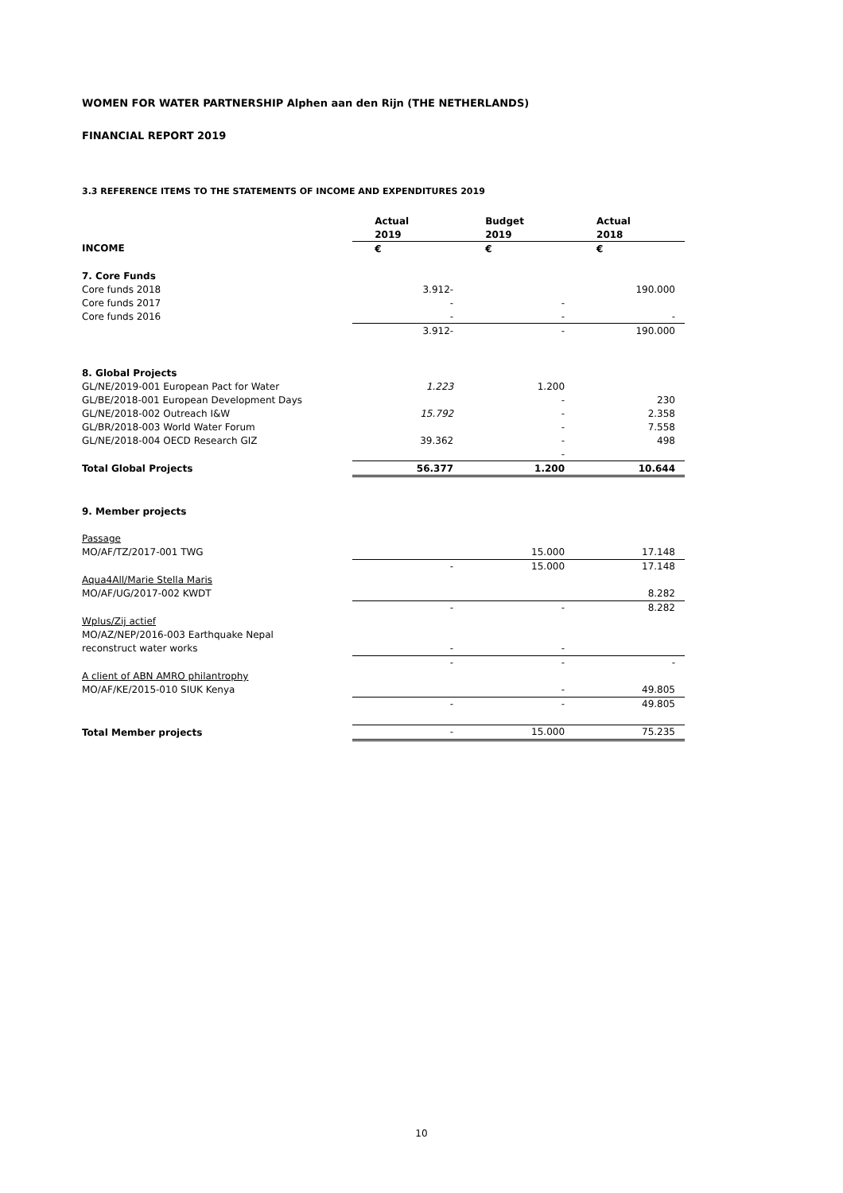WOMEN FOR WATER PARTNERSHIP Alphen aan den Rijn (THE NETHERLANDS)
FINANCIAL REPORT 2019
3.3 REFERENCE ITEMS TO THE STATEMENTS OF INCOME AND EXPENDITURES 2019
| | Actual | Budget | Actual |
| | 2019 | 2019 | 2018 |
| INCOME | € | € | € |
| 7. Core Funds | | | |
| Core funds 2018 | 3.912- | | 190.000 |
| Core funds 2017 | - | - | |
| Core funds 2016 | - | - | - |
| | 3.912- | - | 190.000 |
| 8. Global Projects | | | |
| GL/NE/2019-001 European Pact for Water | 1.223 | 1.200 | |
| GL/BE/2018-001 European Development Days | | - | 230 |
| GL/NE/2018-002 Outreach I&W | 15.792 | - | 2.358 |
| GL/BR/2018-003 World Water Forum | | - | 7.558 |
| GL/NE/2018-004 OECD Research GIZ | 39.362 | - | 498 |
| | | - | |
| Total Global Projects | 56.377 | 1.200 | 10.644 |
| 9. Member projects | | | |
| Passage | | | |
| MO/AF/TZ/2017-001 TWG | | 15.000 | 17.148 |
| | - | 15.000 | 17.148 |
| Aqua4All/Marie Stella Maris | | | |
| MO/AF/UG/2017-002 KWDT | | | 8.282 |
| | - | - | 8.282 |
| Wplus/Zij actief | | | |
| MO/AZ/NEP/2016-003 Earthquake Nepal | | | |
| reconstruct water works | - | - | |
| | - | - | - |
| A client of ABN AMRO philantrophy | | | |
| MO/AF/KE/2015-010 SIUK Kenya | | - | 49.805 |
| | - | - | 49.805 |
| Total Member projects | - | 15.000 | 75.235 |
10